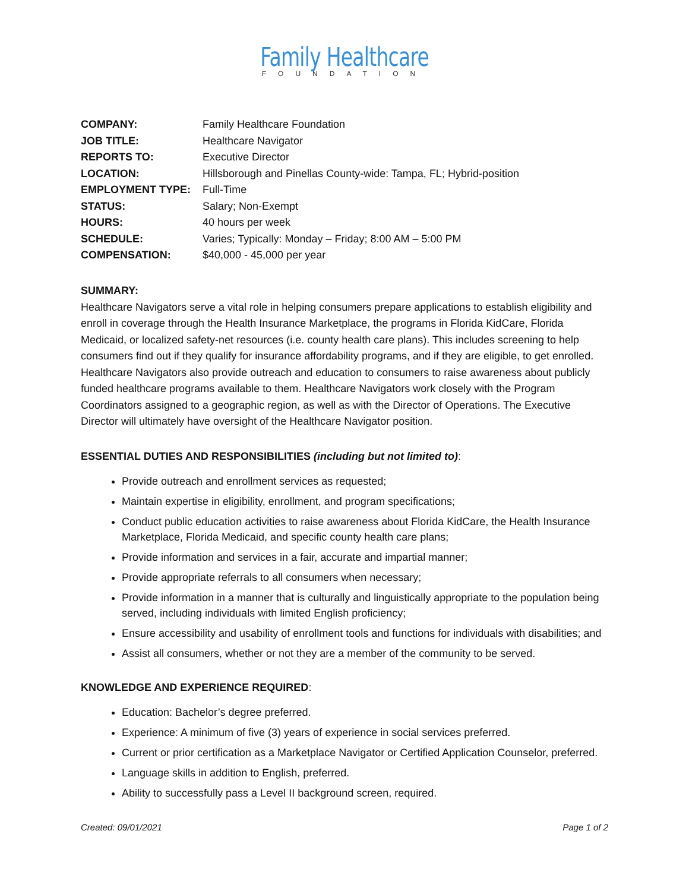Family Healthcare
FOUNDATION
| COMPANY: | Family Healthcare Foundation |
| JOB TITLE: | Healthcare Navigator |
| REPORTS TO: | Executive Director |
| LOCATION: | Hillsborough and Pinellas County-wide: Tampa, FL; Hybrid-position |
| EMPLOYMENT TYPE: | Full-Time |
| STATUS: | Salary; Non-Exempt |
| HOURS: | 40 hours per week |
| SCHEDULE: | Varies; Typically: Monday – Friday; 8:00 AM – 5:00 PM |
| COMPENSATION: | $40,000 - 45,000 per year |
SUMMARY:
Healthcare Navigators serve a vital role in helping consumers prepare applications to establish eligibility and enroll in coverage through the Health Insurance Marketplace, the programs in Florida KidCare, Florida Medicaid, or localized safety-net resources (i.e. county health care plans). This includes screening to help consumers find out if they qualify for insurance affordability programs, and if they are eligible, to get enrolled. Healthcare Navigators also provide outreach and education to consumers to raise awareness about publicly funded healthcare programs available to them. Healthcare Navigators work closely with the Program Coordinators assigned to a geographic region, as well as with the Director of Operations. The Executive Director will ultimately have oversight of the Healthcare Navigator position.
ESSENTIAL DUTIES AND RESPONSIBILITIES (including but not limited to):
Provide outreach and enrollment services as requested;
Maintain expertise in eligibility, enrollment, and program specifications;
Conduct public education activities to raise awareness about Florida KidCare, the Health Insurance Marketplace, Florida Medicaid, and specific county health care plans;
Provide information and services in a fair, accurate and impartial manner;
Provide appropriate referrals to all consumers when necessary;
Provide information in a manner that is culturally and linguistically appropriate to the population being served, including individuals with limited English proficiency;
Ensure accessibility and usability of enrollment tools and functions for individuals with disabilities; and
Assist all consumers, whether or not they are a member of the community to be served.
KNOWLEDGE AND EXPERIENCE REQUIRED:
Education: Bachelor’s degree preferred.
Experience: A minimum of five (3) years of experience in social services preferred.
Current or prior certification as a Marketplace Navigator or Certified Application Counselor, preferred.
Language skills in addition to English, preferred.
Ability to successfully pass a Level II background screen, required.
Created: 09/01/2021 Page 1 of 2